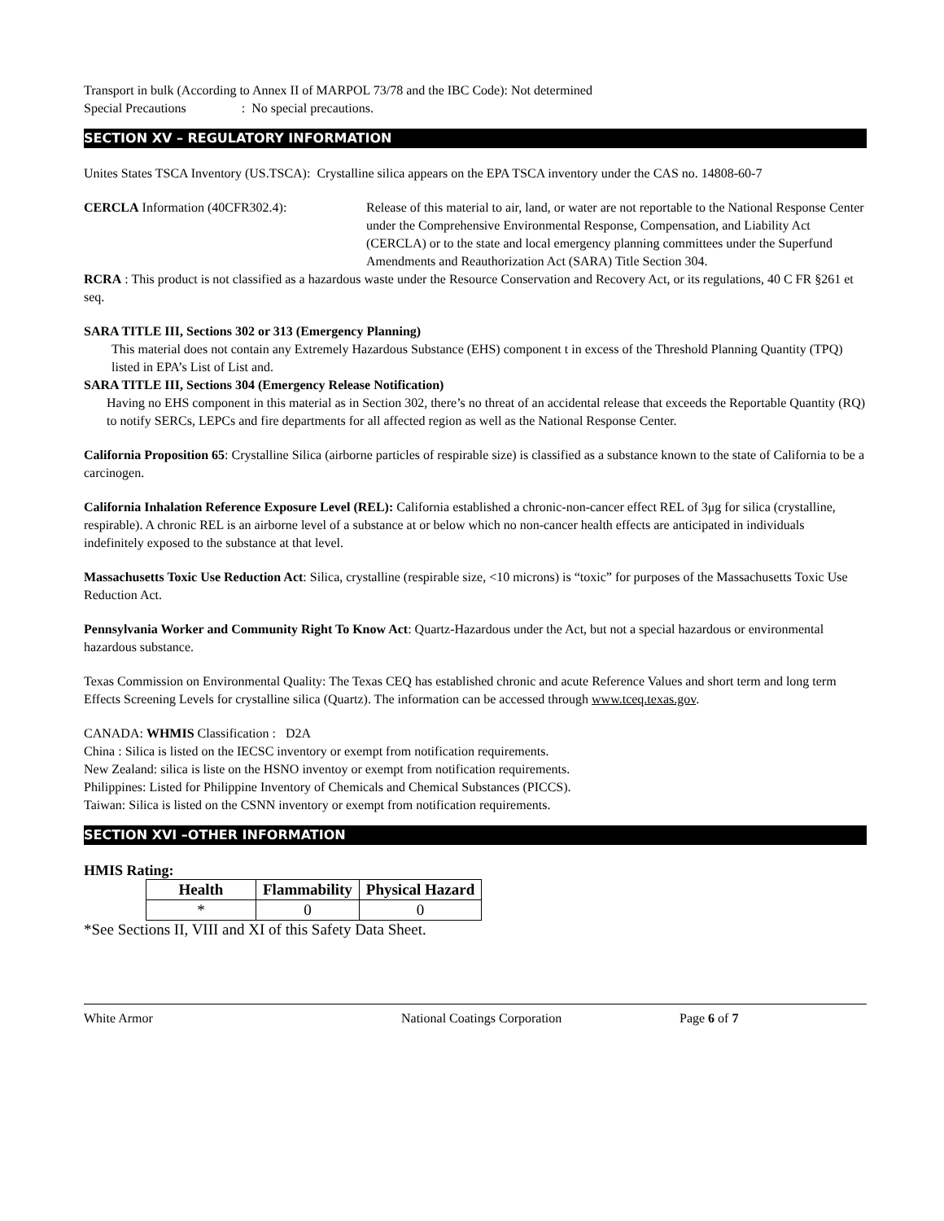Transport in bulk (According to Annex II of MARPOL 73/78 and the IBC Code): Not determined
Special Precautions : No special precautions.
SECTION XV – REGULATORY INFORMATION
Unites States TSCA Inventory (US.TSCA): Crystalline silica appears on the EPA TSCA inventory under the CAS no. 14808-60-7
CERCLA Information (40CFR302.4): Release of this material to air, land, or water are not reportable to the National Response Center under the Comprehensive Environmental Response, Compensation, and Liability Act (CERCLA) or to the state and local emergency planning committees under the Superfund Amendments and Reauthorization Act (SARA) Title Section 304.
RCRA : This product is not classified as a hazardous waste under the Resource Conservation and Recovery Act, or its regulations, 40 C FR §261 et seq.
SARA TITLE III, Sections 302 or 313 (Emergency Planning)
This material does not contain any Extremely Hazardous Substance (EHS) component t in excess of the Threshold Planning Quantity (TPQ) listed in EPA’s List of List and.
SARA TITLE III, Sections 304 (Emergency Release Notification)
Having no EHS component in this material as in Section 302, there’s no threat of an accidental release that exceeds the Reportable Quantity (RQ) to notify SERCs, LEPCs and fire departments for all affected region as well as the National Response Center.
California Proposition 65: Crystalline Silica (airborne particles of respirable size) is classified as a substance known to the state of California to be a carcinogen.
California Inhalation Reference Exposure Level (REL): California established a chronic-non-cancer effect REL of 3μg for silica (crystalline, respirable). A chronic REL is an airborne level of a substance at or below which no non-cancer health effects are anticipated in individuals indefinitely exposed to the substance at that level.
Massachusetts Toxic Use Reduction Act: Silica, crystalline (respirable size, <10 microns) is “toxic” for purposes of the Massachusetts Toxic Use Reduction Act.
Pennsylvania Worker and Community Right To Know Act: Quartz-Hazardous under the Act, but not a special hazardous or environmental hazardous substance.
Texas Commission on Environmental Quality: The Texas CEQ has established chronic and acute Reference Values and short term and long term Effects Screening Levels for crystalline silica (Quartz). The information can be accessed through www.tceq.texas.gov.
CANADA: WHMIS Classification : D2A
China : Silica is listed on the IECSC inventory or exempt from notification requirements.
New Zealand: silica is liste on the HSNO inventoy or exempt from notification requirements.
Philippines: Listed for Philippine Inventory of Chemicals and Chemical Substances (PICCS).
Taiwan: Silica is listed on the CSNN inventory or exempt from notification requirements.
SECTION XVI –OTHER INFORMATION
HMIS Rating:
| Health | Flammability | Physical Hazard |
| --- | --- | --- |
| * | 0 | 0 |
*See Sections II, VIII and XI of this Safety Data Sheet.
White Armor National Coatings Corporation Page 6 of 7